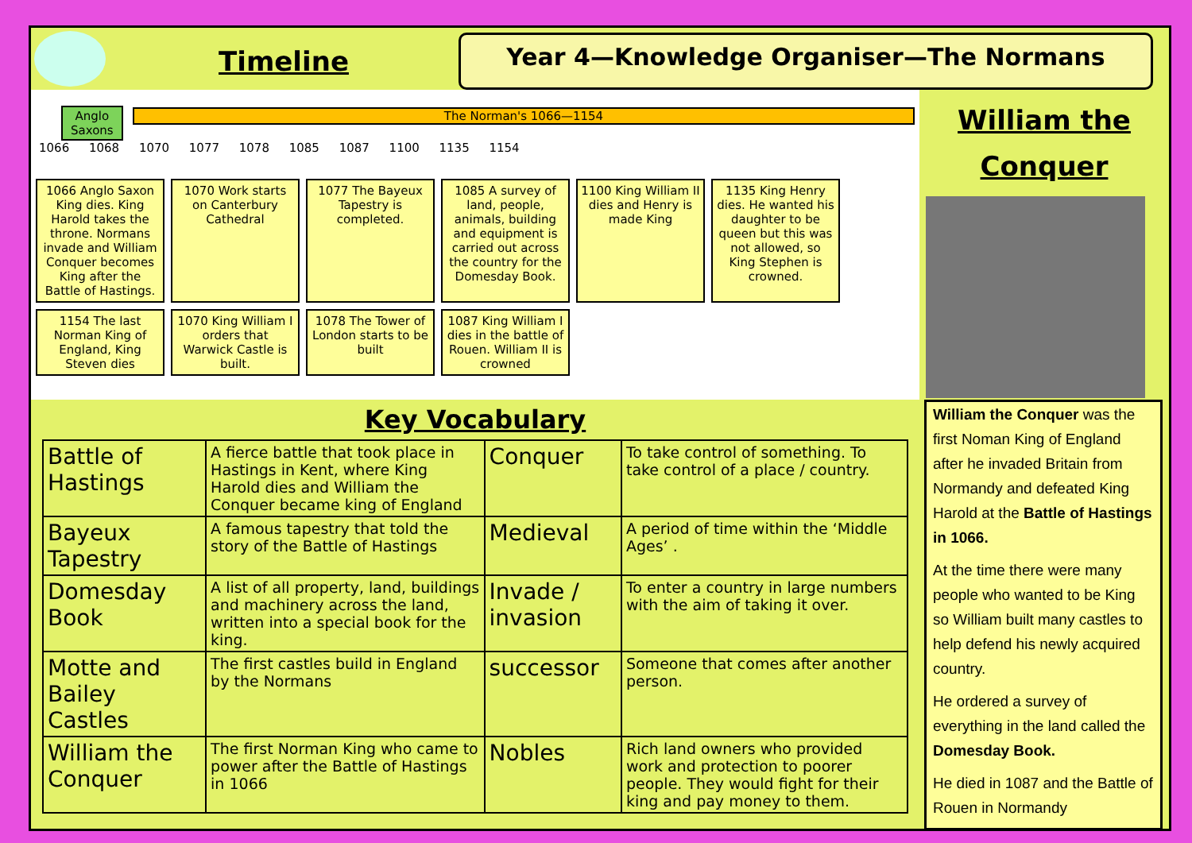Timeline
Year 4—Knowledge Organiser—The Normans
Anglo
Saxons
The Norman's 1066—1154
1066 1068 1070 1077 1078 1085 1087 1100 1135 1154
1066 Anglo Saxon King dies. King Harold takes the throne. Normans invade and William Conquer becomes King after the Battle of Hastings.
1070 Work starts on Canterbury Cathedral
1077 The Bayeux Tapestry is completed.
1085 A survey of land, people, animals, building and equipment is carried out across the country for the Domesday Book.
1100 King William II dies and Henry is made King
1135 King Henry dies. He wanted his daughter to be queen but this was not allowed, so King Stephen is crowned.
1154 The last Norman King of England, King Steven dies
1070 King William I orders that Warwick Castle is built.
1078 The Tower of London starts to be built
1087 King William I dies in the battle of Rouen. William II is crowned
William the
Conquer
Key Vocabulary
| Battle of Hastings | A fierce battle that took place in Hastings in Kent, where King Harold dies and William the Conquer became king of England | Conquer | To take control of something. To take control of a place / country. |
| Bayeux Tapestry | A famous tapestry that told the story of the Battle of Hastings | Medieval | A period of time within the ‘Middle Ages’ . |
| Domesday Book | A list of all property, land, buildings and machinery across the land, written into a special book for the king. | Invade / invasion | To enter a country in large numbers with the aim of taking it over. |
| Motte and Bailey Castles | The first castles build in England by the Normans | successor | Someone that comes after another person. |
| William the Conquer | The first Norman King who came to power after the Battle of Hastings in 1066 | Nobles | Rich land owners who provided work and protection to poorer people. They would fight for their king and pay money to them. |
William the Conquer was the first Noman King of England after he invaded Britain from Normandy and defeated King Harold at the Battle of Hastings in 1066.
At the time there were many people who wanted to be King so William built many castles to help defend his newly acquired country.
He ordered a survey of everything in the land called the Domesday Book.
He died in 1087 and the Battle of Rouen in Normandy